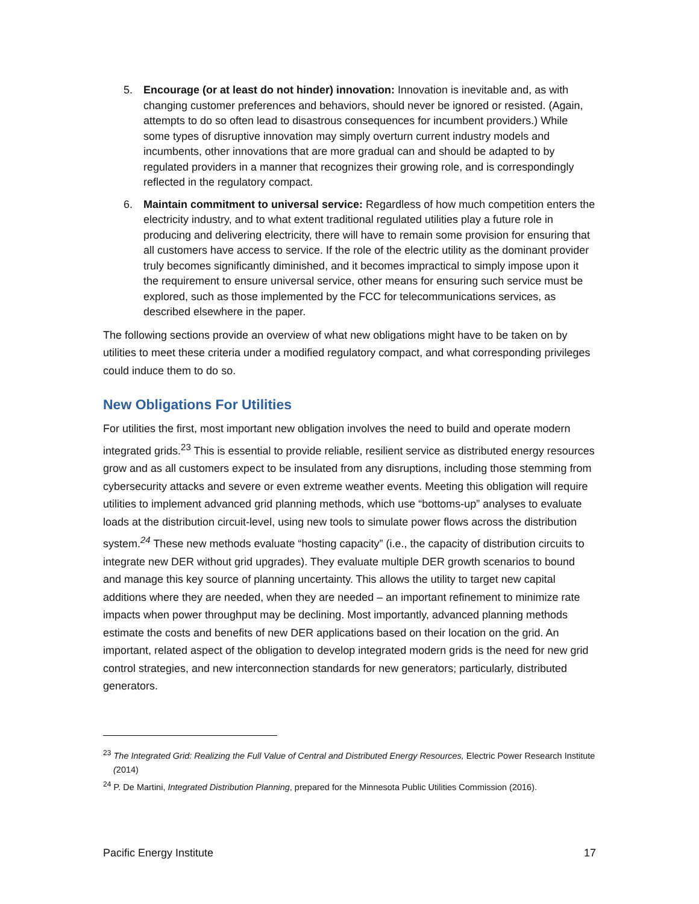5. Encourage (or at least do not hinder) innovation: Innovation is inevitable and, as with changing customer preferences and behaviors, should never be ignored or resisted. (Again, attempts to do so often lead to disastrous consequences for incumbent providers.) While some types of disruptive innovation may simply overturn current industry models and incumbents, other innovations that are more gradual can and should be adapted to by regulated providers in a manner that recognizes their growing role, and is correspondingly reflected in the regulatory compact.
6. Maintain commitment to universal service: Regardless of how much competition enters the electricity industry, and to what extent traditional regulated utilities play a future role in producing and delivering electricity, there will have to remain some provision for ensuring that all customers have access to service. If the role of the electric utility as the dominant provider truly becomes significantly diminished, and it becomes impractical to simply impose upon it the requirement to ensure universal service, other means for ensuring such service must be explored, such as those implemented by the FCC for telecommunications services, as described elsewhere in the paper.
The following sections provide an overview of what new obligations might have to be taken on by utilities to meet these criteria under a modified regulatory compact, and what corresponding privileges could induce them to do so.
New Obligations For Utilities
For utilities the first, most important new obligation involves the need to build and operate modern integrated grids.<sup>23</sup> This is essential to provide reliable, resilient service as distributed energy resources grow and as all customers expect to be insulated from any disruptions, including those stemming from cybersecurity attacks and severe or even extreme weather events. Meeting this obligation will require utilities to implement advanced grid planning methods, which use “bottoms-up” analyses to evaluate loads at the distribution circuit-level, using new tools to simulate power flows across the distribution system.<sup>24</sup> These new methods evaluate “hosting capacity” (i.e., the capacity of distribution circuits to integrate new DER without grid upgrades). They evaluate multiple DER growth scenarios to bound and manage this key source of planning uncertainty. This allows the utility to target new capital additions where they are needed, when they are needed – an important refinement to minimize rate impacts when power throughput may be declining. Most importantly, advanced planning methods estimate the costs and benefits of new DER applications based on their location on the grid. An important, related aspect of the obligation to develop integrated modern grids is the need for new grid control strategies, and new interconnection standards for new generators; particularly, distributed generators.
<sup>23</sup> The Integrated Grid: Realizing the Full Value of Central and Distributed Energy Resources, Electric Power Research Institute (2014)
<sup>24</sup> P. De Martini, Integrated Distribution Planning, prepared for the Minnesota Public Utilities Commission (2016).
Pacific Energy Institute 17